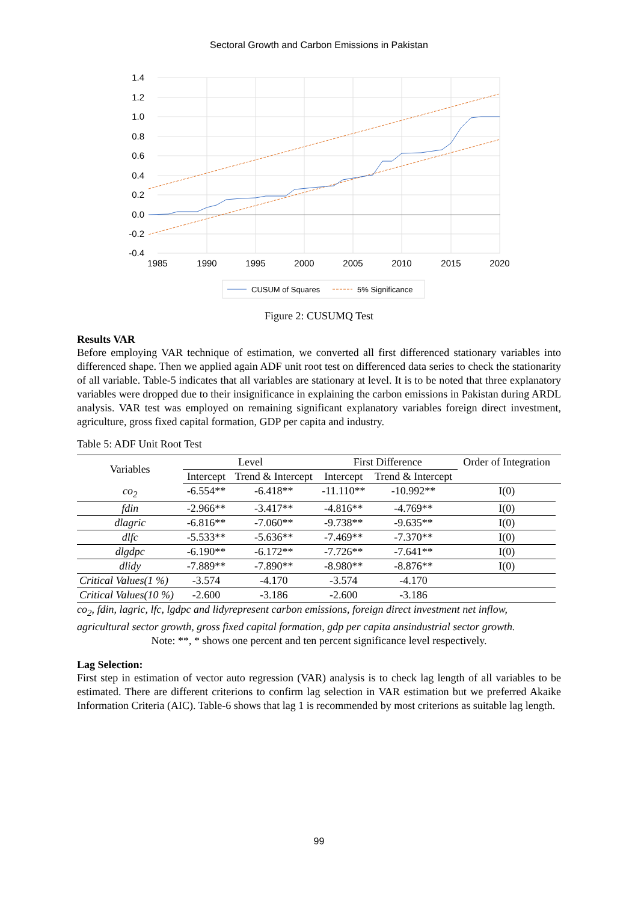Sectoral Growth and Carbon Emissions in Pakistan
1.4
1.2
1.0
0.8
0.6
0.4
0.2
0.0
-0.2
-0.4
1985
1990
1995
2000
2005
2010
2015
2020
CUSUM of Squares
5% Significance
Figure 2: CUSUMQ Test
Results VAR
Before employing VAR technique of estimation, we converted all first differenced stationary variables into differenced shape. Then we applied again ADF unit root test on differenced data series to check the stationarity of all variable. Table-5 indicates that all variables are stationary at level. It is to be noted that three explanatory variables were dropped due to their insignificance in explaining the carbon emissions in Pakistan during ARDL analysis. VAR test was employed on remaining significant explanatory variables foreign direct investment, agriculture, gross fixed capital formation, GDP per capita and industry.
Table 5: ADF Unit Root Test
| Variables | Level | | First Difference | | Order of Integration | |
| --- | --- | --- | --- | --- | --- | --- |
| | Intercept | Trend & Intercept | Intercept | Trend & Intercept | | |
| co<sub>2</sub> | -6.554** | -6.418** | -11.110** | -10.992** | I(0) | |
| fdin | -2.966** | -3.417** | -4.816** | -4.769** | I(0) | |
| dlagric | -6.816** | -7.060** | -9.738** | -9.635** | I(0) | |
| dlfc | -5.533** | -5.636** | -7.469** | -7.370** | I(0) | |
| dlgdpc | -6.190** | -6.172** | -7.726** | -7.641** | I(0) | |
| dlidy | -7.889** | -7.890** | -8.980** | -8.876** | I(0) | |
| Critical Values(1 %) | -3.574 | -4.170 | -3.574 | -4.170 | | |
| Critical Values(10 %) | -2.600 | -3.186 | -2.600 | -3.186 | | |
co<sub>2</sub>, fdin, lagric, lfc, lgdpc and lidyrepresent carbon emissions, foreign direct investment net inflow,
agricultural sector growth, gross fixed capital formation, gdp per capita ansindustrial sector growth.
Note: **, * shows one percent and ten percent significance level respectively.
Lag Selection:
First step in estimation of vector auto regression (VAR) analysis is to check lag length of all variables to be estimated. There are different criterions to confirm lag selection in VAR estimation but we preferred Akaike Information Criteria (AIC). Table-6 shows that lag 1 is recommended by most criterions as suitable lag length.
99